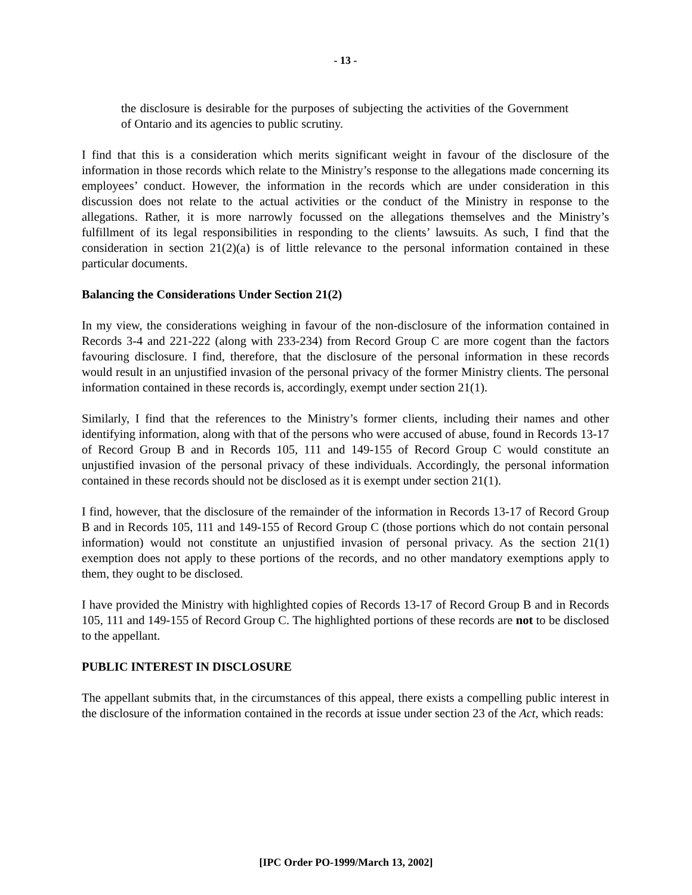- 13 -
the disclosure is desirable for the purposes of subjecting the activities of the Government of Ontario and its agencies to public scrutiny.
I find that this is a consideration which merits significant weight in favour of the disclosure of the information in those records which relate to the Ministry’s response to the allegations made concerning its employees’ conduct. However, the information in the records which are under consideration in this discussion does not relate to the actual activities or the conduct of the Ministry in response to the allegations. Rather, it is more narrowly focussed on the allegations themselves and the Ministry’s fulfillment of its legal responsibilities in responding to the clients’ lawsuits. As such, I find that the consideration in section 21(2)(a) is of little relevance to the personal information contained in these particular documents.
Balancing the Considerations Under Section 21(2)
In my view, the considerations weighing in favour of the non-disclosure of the information contained in Records 3-4 and 221-222 (along with 233-234) from Record Group C are more cogent than the factors favouring disclosure. I find, therefore, that the disclosure of the personal information in these records would result in an unjustified invasion of the personal privacy of the former Ministry clients. The personal information contained in these records is, accordingly, exempt under section 21(1).
Similarly, I find that the references to the Ministry’s former clients, including their names and other identifying information, along with that of the persons who were accused of abuse, found in Records 13-17 of Record Group B and in Records 105, 111 and 149-155 of Record Group C would constitute an unjustified invasion of the personal privacy of these individuals. Accordingly, the personal information contained in these records should not be disclosed as it is exempt under section 21(1).
I find, however, that the disclosure of the remainder of the information in Records 13-17 of Record Group B and in Records 105, 111 and 149-155 of Record Group C (those portions which do not contain personal information) would not constitute an unjustified invasion of personal privacy. As the section 21(1) exemption does not apply to these portions of the records, and no other mandatory exemptions apply to them, they ought to be disclosed.
I have provided the Ministry with highlighted copies of Records 13-17 of Record Group B and in Records 105, 111 and 149-155 of Record Group C. The highlighted portions of these records are not to be disclosed to the appellant.
PUBLIC INTEREST IN DISCLOSURE
The appellant submits that, in the circumstances of this appeal, there exists a compelling public interest in the disclosure of the information contained in the records at issue under section 23 of the Act, which reads:
[IPC Order PO-1999/March 13, 2002]